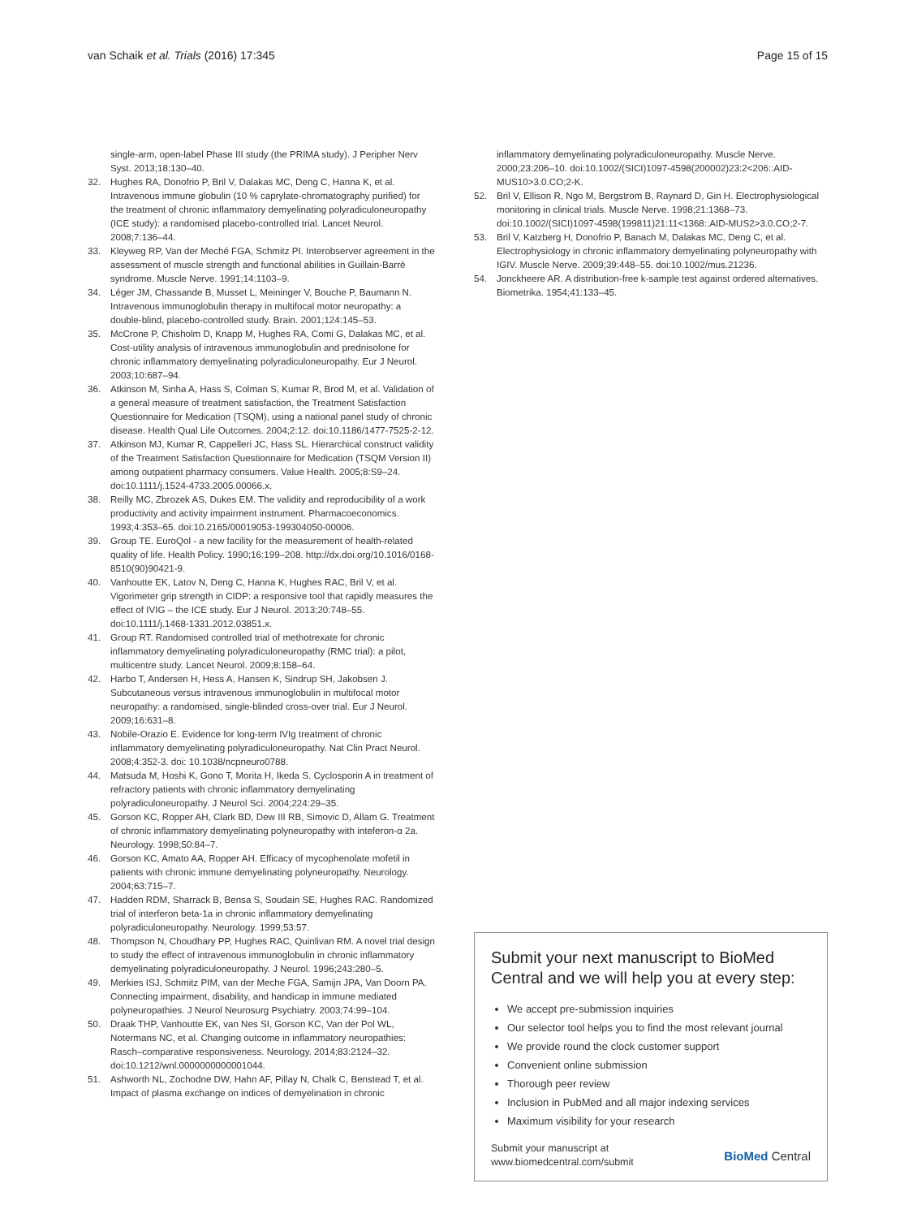van Schaik et al. Trials (2016) 17:345 Page 15 of 15
single-arm, open-label Phase III study (the PRIMA study). J Peripher Nerv Syst. 2013;18:130–40.
32. Hughes RA, Donofrio P, Bril V, Dalakas MC, Deng C, Hanna K, et al. Intravenous immune globulin (10 % caprylate-chromatography purified) for the treatment of chronic inflammatory demyelinating polyradiculoneuropathy (ICE study): a randomised placebo-controlled trial. Lancet Neurol. 2008;7:136–44.
33. Kleyweg RP, Van der Meché FGA, Schmitz PI. Interobserver agreement in the assessment of muscle strength and functional abilities in Guillain-Barré syndrome. Muscle Nerve. 1991;14:1103–9.
34. Léger JM, Chassande B, Musset L, Meininger V, Bouche P, Baumann N. Intravenous immunoglobulin therapy in multifocal motor neuropathy: a double-blind, placebo-controlled study. Brain. 2001;124:145–53.
35. McCrone P, Chisholm D, Knapp M, Hughes RA, Comi G, Dalakas MC, et al. Cost-utility analysis of intravenous immunoglobulin and prednisolone for chronic inflammatory demyelinating polyradiculoneuropathy. Eur J Neurol. 2003;10:687–94.
36. Atkinson M, Sinha A, Hass S, Colman S, Kumar R, Brod M, et al. Validation of a general measure of treatment satisfaction, the Treatment Satisfaction Questionnaire for Medication (TSQM), using a national panel study of chronic disease. Health Qual Life Outcomes. 2004;2:12. doi:10.1186/1477-7525-2-12.
37. Atkinson MJ, Kumar R, Cappelleri JC, Hass SL. Hierarchical construct validity of the Treatment Satisfaction Questionnaire for Medication (TSQM Version II) among outpatient pharmacy consumers. Value Health. 2005;8:S9–24. doi:10.1111/j.1524-4733.2005.00066.x.
38. Reilly MC, Zbrozek AS, Dukes EM. The validity and reproducibility of a work productivity and activity impairment instrument. Pharmacoeconomics. 1993;4:353–65. doi:10.2165/00019053-199304050-00006.
39. Group TE. EuroQol - a new facility for the measurement of health-related quality of life. Health Policy. 1990;16:199–208. http://dx.doi.org/10.1016/0168-8510(90)90421-9.
40. Vanhoutte EK, Latov N, Deng C, Hanna K, Hughes RAC, Bril V, et al. Vigorimeter grip strength in CIDP: a responsive tool that rapidly measures the effect of IVIG – the ICE study. Eur J Neurol. 2013;20:748–55. doi:10.1111/j.1468-1331.2012.03851.x.
41. Group RT. Randomised controlled trial of methotrexate for chronic inflammatory demyelinating polyradiculoneuropathy (RMC trial): a pilot, multicentre study. Lancet Neurol. 2009;8:158–64.
42. Harbo T, Andersen H, Hess A, Hansen K, Sindrup SH, Jakobsen J. Subcutaneous versus intravenous immunoglobulin in multifocal motor neuropathy: a randomised, single-blinded cross-over trial. Eur J Neurol. 2009;16:631–8.
43. Nobile-Orazio E. Evidence for long-term IVIg treatment of chronic inflammatory demyelinating polyradiculoneuropathy. Nat Clin Pract Neurol. 2008;4:352-3. doi: 10.1038/ncpneuro0788.
44. Matsuda M, Hoshi K, Gono T, Morita H, Ikeda S. Cyclosporin A in treatment of refractory patients with chronic inflammatory demyelinating polyradiculoneuropathy. J Neurol Sci. 2004;224:29–35.
45. Gorson KC, Ropper AH, Clark BD, Dew III RB, Simovic D, Allam G. Treatment of chronic inflammatory demyelinating polyneuropathy with inteferon-α 2a. Neurology. 1998;50:84–7.
46. Gorson KC, Amato AA, Ropper AH. Efficacy of mycophenolate mofetil in patients with chronic immune demyelinating polyneuropathy. Neurology. 2004;63:715–7.
47. Hadden RDM, Sharrack B, Bensa S, Soudain SE, Hughes RAC. Randomized trial of interferon beta-1a in chronic inflammatory demyelinating polyradiculoneuropathy. Neurology. 1999;53:57.
48. Thompson N, Choudhary PP, Hughes RAC, Quinlivan RM. A novel trial design to study the effect of intravenous immunoglobulin in chronic inflammatory demyelinating polyradiculoneuropathy. J Neurol. 1996;243:280–5.
49. Merkies ISJ, Schmitz PIM, van der Meche FGA, Samijn JPA, Van Doorn PA. Connecting impairment, disability, and handicap in immune mediated polyneuropathies. J Neurol Neurosurg Psychiatry. 2003;74:99–104.
50. Draak THP, Vanhoutte EK, van Nes SI, Gorson KC, Van der Pol WL, Notermans NC, et al. Changing outcome in inflammatory neuropathies: Rasch–comparative responsiveness. Neurology. 2014;83:2124–32. doi:10.1212/wnl.0000000000001044.
51. Ashworth NL, Zochodne DW, Hahn AF, Pillay N, Chalk C, Benstead T, et al. Impact of plasma exchange on indices of demyelination in chronic
inflammatory demyelinating polyradiculoneuropathy. Muscle Nerve. 2000;23:206–10. doi:10.1002/(SICI)1097-4598(200002)23:2<206::AID-MUS10>3.0.CO;2-K.
52. Bril V, Ellison R, Ngo M, Bergstrom B, Raynard D, Gin H. Electrophysiological monitoring in clinical trials. Muscle Nerve. 1998;21:1368–73. doi:10.1002/(SICI)1097-4598(199811)21:11<1368::AID-MUS2>3.0.CO;2-7.
53. Bril V, Katzberg H, Donofrio P, Banach M, Dalakas MC, Deng C, et al. Electrophysiology in chronic inflammatory demyelinating polyneuropathy with IGIV. Muscle Nerve. 2009;39:448–55. doi:10.1002/mus.21236.
54. Jonckheere AR. A distribution-free k-sample test against ordered alternatives. Biometrika. 1954;41:133–45.
Submit your next manuscript to BioMed Central and we will help you at every step:
We accept pre-submission inquiries
Our selector tool helps you to find the most relevant journal
We provide round the clock customer support
Convenient online submission
Thorough peer review
Inclusion in PubMed and all major indexing services
Maximum visibility for your research
Submit your manuscript at
www.biomedcentral.com/submit BioMed Central